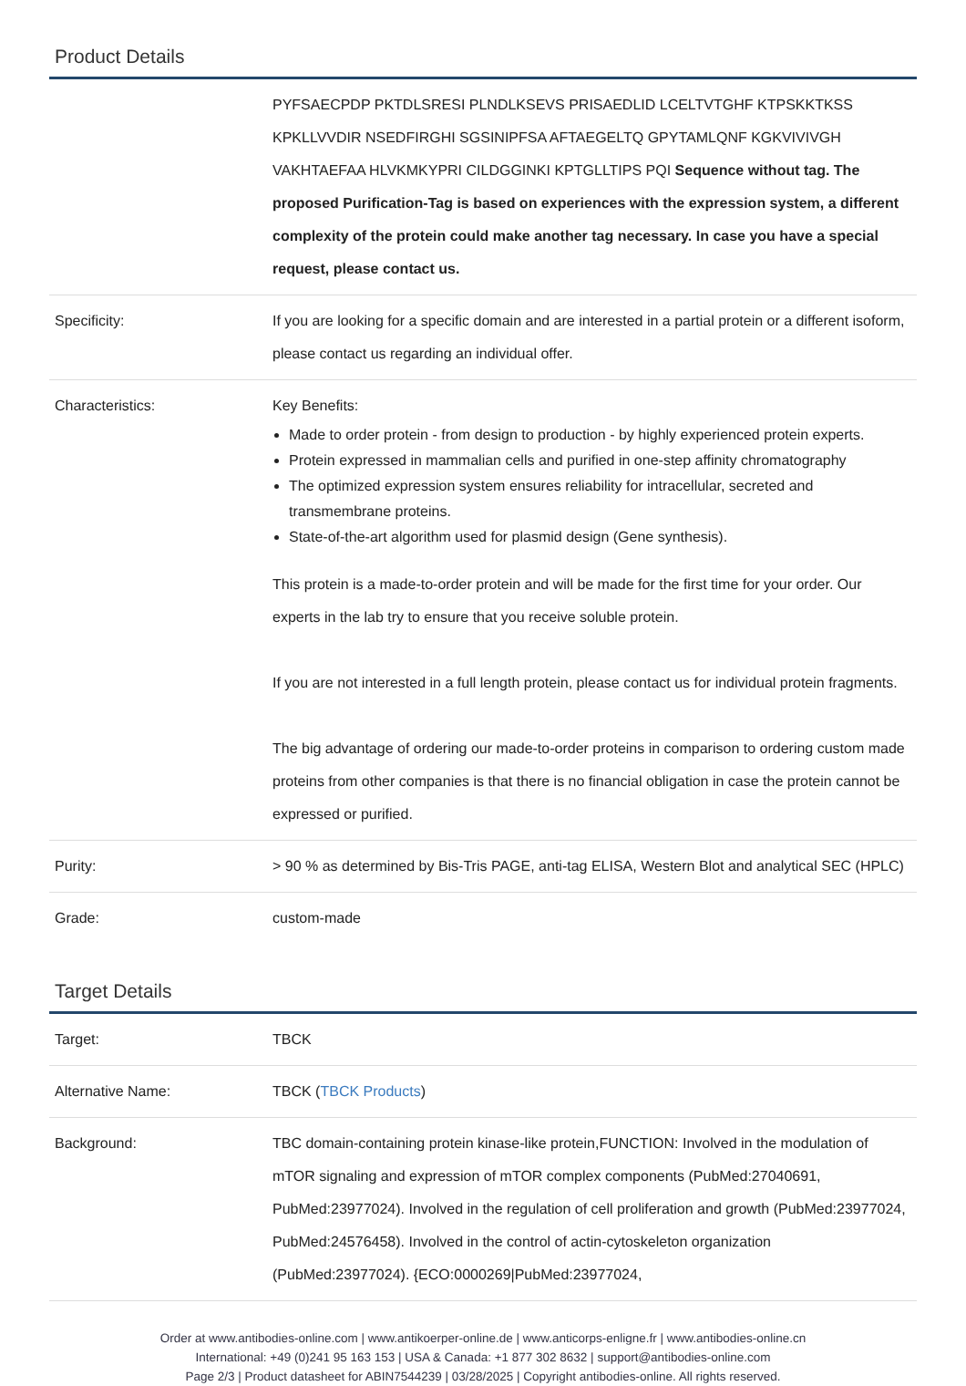Product Details
| | PYFSAECPDP PKTDLSRESI PLNDLKSEVS PRISAEDLID LCELTVTGHF KTPSKKTKSS KPKLLVVDIR NSEDFIRGHI SGSINIPFSA AFTAEGELTQ GPYTAMLQNF KGKVIVIVGH VAKHTAEFAA HLVKMKYPRI CILDGGINKI KPTGLLTIPS PQI Sequence without tag. The proposed Purification-Tag is based on experiences with the expression system, a different complexity of the protein could make another tag necessary. In case you have a special request, please contact us. |
| Specificity: | If you are looking for a specific domain and are interested in a partial protein or a different isoform, please contact us regarding an individual offer. |
| Characteristics: | Key Benefits: Made to order protein - from design to production - by highly experienced protein experts. Protein expressed in mammalian cells and purified in one-step affinity chromatography The optimized expression system ensures reliability for intracellular, secreted and transmembrane proteins. State-of-the-art algorithm used for plasmid design (Gene synthesis). This protein is a made-to-order protein and will be made for the first time for your order. Our experts in the lab try to ensure that you receive soluble protein. If you are not interested in a full length protein, please contact us for individual protein fragments. The big advantage of ordering our made-to-order proteins in comparison to ordering custom made proteins from other companies is that there is no financial obligation in case the protein cannot be expressed or purified. |
| Purity: | > 90 % as determined by Bis-Tris PAGE, anti-tag ELISA, Western Blot and analytical SEC (HPLC) |
| Grade: | custom-made |
Target Details
| Target: | TBCK |
| Alternative Name: | TBCK ( TBCK Products ) |
| Background: | TBC domain-containing protein kinase-like protein,FUNCTION: Involved in the modulation of mTOR signaling and expression of mTOR complex components (PubMed:27040691, PubMed:23977024). Involved in the regulation of cell proliferation and growth (PubMed:23977024, PubMed:24576458). Involved in the control of actin-cytoskeleton organization (PubMed:23977024). {ECO:0000269/PubMed:23977024, |
Order at www.antibodies-online.com | www.antikoerper-online.de | www.anticorps-enligne.fr | www.antibodies-online.cn
International: +49 (0)241 95 163 153 | USA & Canada: +1 877 302 8632 | support@antibodies-online.com
Page 2/3 | Product datasheet for ABIN7544239 | 03/28/2025 | Copyright antibodies-online. All rights reserved.